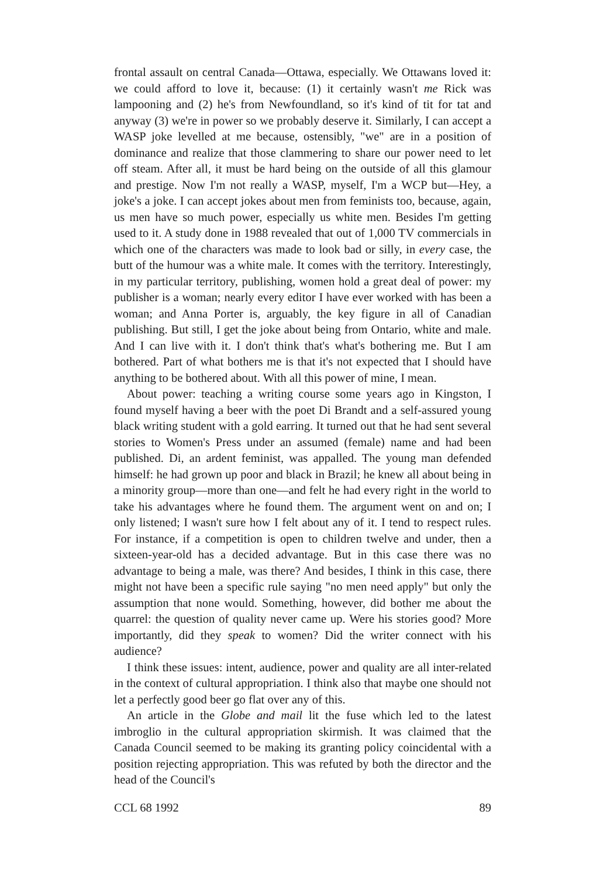frontal assault on central Canada—Ottawa, especially. We Ottawans loved it: we could afford to love it, because: (1) it certainly wasn't me Rick was lampooning and (2) he's from Newfoundland, so it's kind of tit for tat and anyway (3) we're in power so we probably deserve it. Similarly, I can accept a WASP joke levelled at me because, ostensibly, "we" are in a position of dominance and realize that those clammering to share our power need to let off steam. After all, it must be hard being on the outside of all this glamour and prestige. Now I'm not really a WASP, myself, I'm a WCP but—Hey, a joke's a joke. I can accept jokes about men from feminists too, because, again, us men have so much power, especially us white men. Besides I'm getting used to it. A study done in 1988 revealed that out of 1,000 TV commercials in which one of the characters was made to look bad or silly, in every case, the butt of the humour was a white male. It comes with the territory. Interestingly, in my particular territory, publishing, women hold a great deal of power: my publisher is a woman; nearly every editor I have ever worked with has been a woman; and Anna Porter is, arguably, the key figure in all of Canadian publishing. But still, I get the joke about being from Ontario, white and male. And I can live with it. I don't think that's what's bothering me. But I am bothered. Part of what bothers me is that it's not expected that I should have anything to be bothered about. With all this power of mine, I mean.
About power: teaching a writing course some years ago in Kingston, I found myself having a beer with the poet Di Brandt and a self-assured young black writing student with a gold earring. It turned out that he had sent several stories to Women's Press under an assumed (female) name and had been published. Di, an ardent feminist, was appalled. The young man defended himself: he had grown up poor and black in Brazil; he knew all about being in a minority group—more than one—and felt he had every right in the world to take his advantages where he found them. The argument went on and on; I only listened; I wasn't sure how I felt about any of it. I tend to respect rules. For instance, if a competition is open to children twelve and under, then a sixteen-year-old has a decided advantage. But in this case there was no advantage to being a male, was there? And besides, I think in this case, there might not have been a specific rule saying "no men need apply" but only the assumption that none would. Something, however, did bother me about the quarrel: the question of quality never came up. Were his stories good? More importantly, did they speak to women? Did the writer connect with his audience?
I think these issues: intent, audience, power and quality are all inter-related in the context of cultural appropriation. I think also that maybe one should not let a perfectly good beer go flat over any of this.
An article in the Globe and mail lit the fuse which led to the latest imbroglio in the cultural appropriation skirmish. It was claimed that the Canada Council seemed to be making its granting policy coincidental with a position rejecting appropriation. This was refuted by both the director and the head of the Council's
CCL 68 1992 89